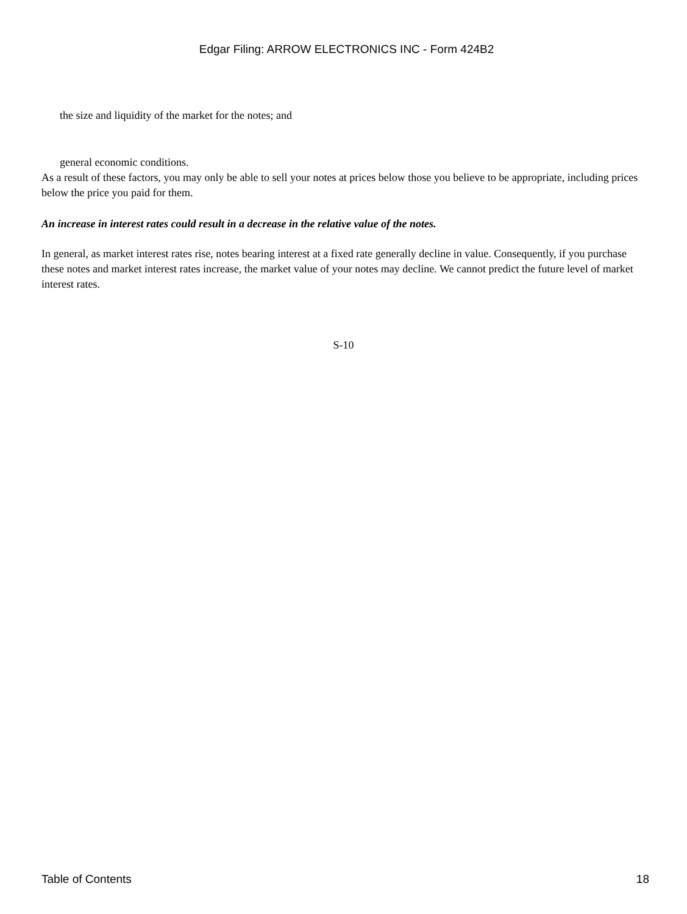Edgar Filing: ARROW ELECTRONICS INC - Form 424B2
the size and liquidity of the market for the notes; and
general economic conditions.
As a result of these factors, you may only be able to sell your notes at prices below those you believe to be appropriate, including prices below the price you paid for them.
An increase in interest rates could result in a decrease in the relative value of the notes.
In general, as market interest rates rise, notes bearing interest at a fixed rate generally decline in value. Consequently, if you purchase these notes and market interest rates increase, the market value of your notes may decline. We cannot predict the future level of market interest rates.
S-10
Table of Contents 18